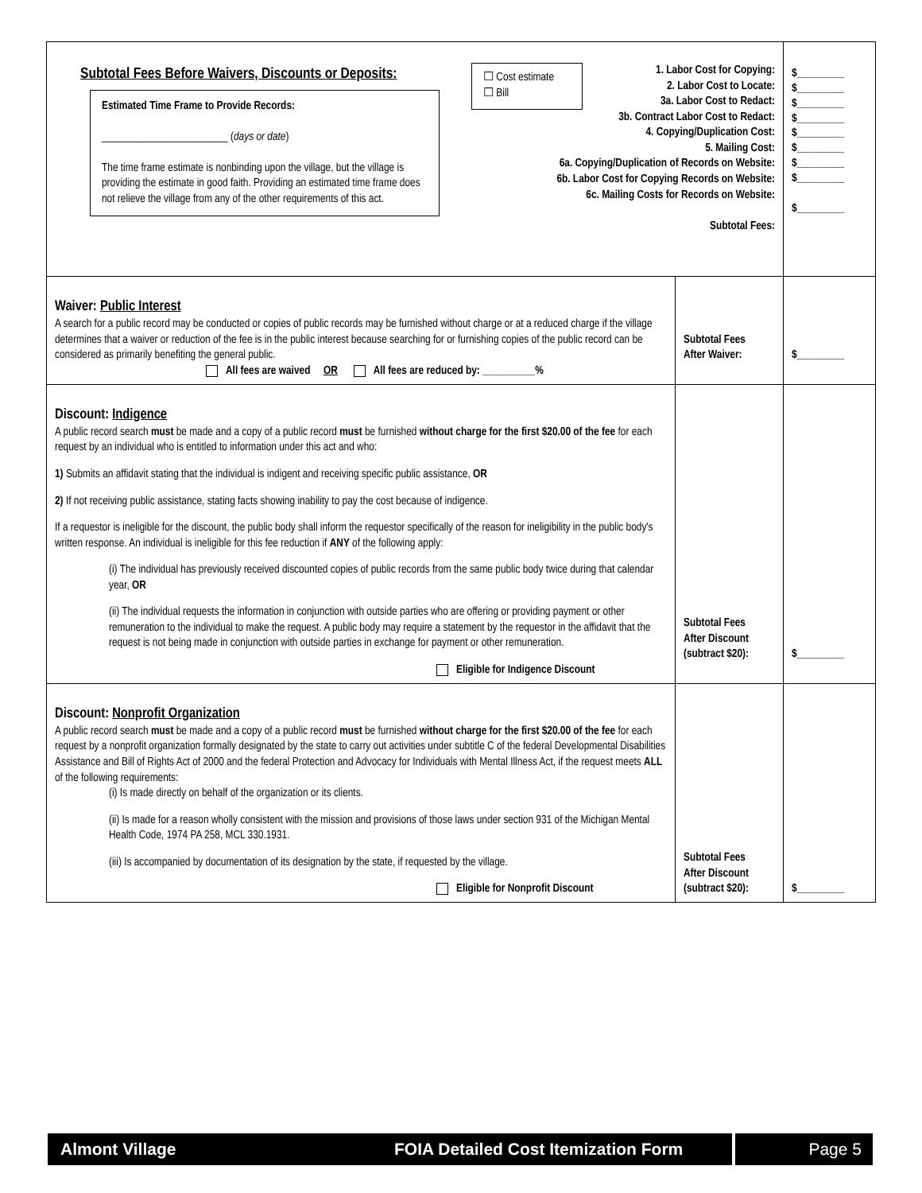| Subtotal Fees Before Waivers, Discounts or Deposits: Estimated Time Frame to Provide Records: ________________________ ( days or date ) The time frame estimate is nonbinding upon the village, but the village is providing the estimate in good faith. Providing an estimated time frame does not relieve the village from any of the other requirements of this act. ☐ Cost estimate ☐ Bill 1. Labor Cost for Copying: 2. Labor Cost to Locate: 3a. Labor Cost to Redact: 3b. Contract Labor Cost to Redact: 4. Copying/Duplication Cost: 5. Mailing Cost: 6a. Copying/Duplication of Records on Website: 6b. Labor Cost for Copying Records on Website: 6c. Mailing Costs for Records on Website: Subtotal Fees: | | $_________ $_________ $_________ $_________ $_________ $_________ $_________ $_________ $_________ |
| Waiver: Public Interest A search for a public record may be conducted or copies of public records may be furnished without charge or at a reduced charge if the village determines that a waiver or reduction of the fee is in the public interest because searching for or furnishing copies of the public record can be considered as primarily benefiting the general public. All fees are waived OR All fees are reduced by: __________% | Subtotal Fees After Waiver: | $_________ |
| Discount: Indigence A public record search must be made and a copy of a public record must be furnished without charge for the first $20.00 of the fee for each request by an individual who is entitled to information under this act and who: 1) Submits an affidavit stating that the individual is indigent and receiving specific public assistance, OR 2) If not receiving public assistance, stating facts showing inability to pay the cost because of indigence. If a requestor is ineligible for the discount, the public body shall inform the requestor specifically of the reason for ineligibility in the public body's written response. An individual is ineligible for this fee reduction if ANY of the following apply: (i) The individual has previously received discounted copies of public records from the same public body twice during that calendar year, OR (ii) The individual requests the information in conjunction with outside parties who are offering or providing payment or other remuneration to the individual to make the request. A public body may require a statement by the requestor in the affidavit that the request is not being made in conjunction with outside parties in exchange for payment or other remuneration. Eligible for Indigence Discount | Subtotal Fees After Discount (subtract $20): | $_________ |
| Discount: Nonprofit Organization A public record search must be made and a copy of a public record must be furnished without charge for the first $20.00 of the fee for each request by a nonprofit organization formally designated by the state to carry out activities under subtitle C of the federal Developmental Disabilities Assistance and Bill of Rights Act of 2000 and the federal Protection and Advocacy for Individuals with Mental Illness Act, if the request meets ALL of the following requirements: (i) Is made directly on behalf of the organization or its clients. (ii) Is made for a reason wholly consistent with the mission and provisions of those laws under section 931 of the Michigan Mental Health Code, 1974 PA 258, MCL 330.1931. (iii) Is accompanied by documentation of its designation by the state, if requested by the village. Eligible for Nonprofit Discount | Subtotal Fees After Discount (subtract $20): | $_________ |
Almont Village FOIA Detailed Cost Itemization Form Page 5